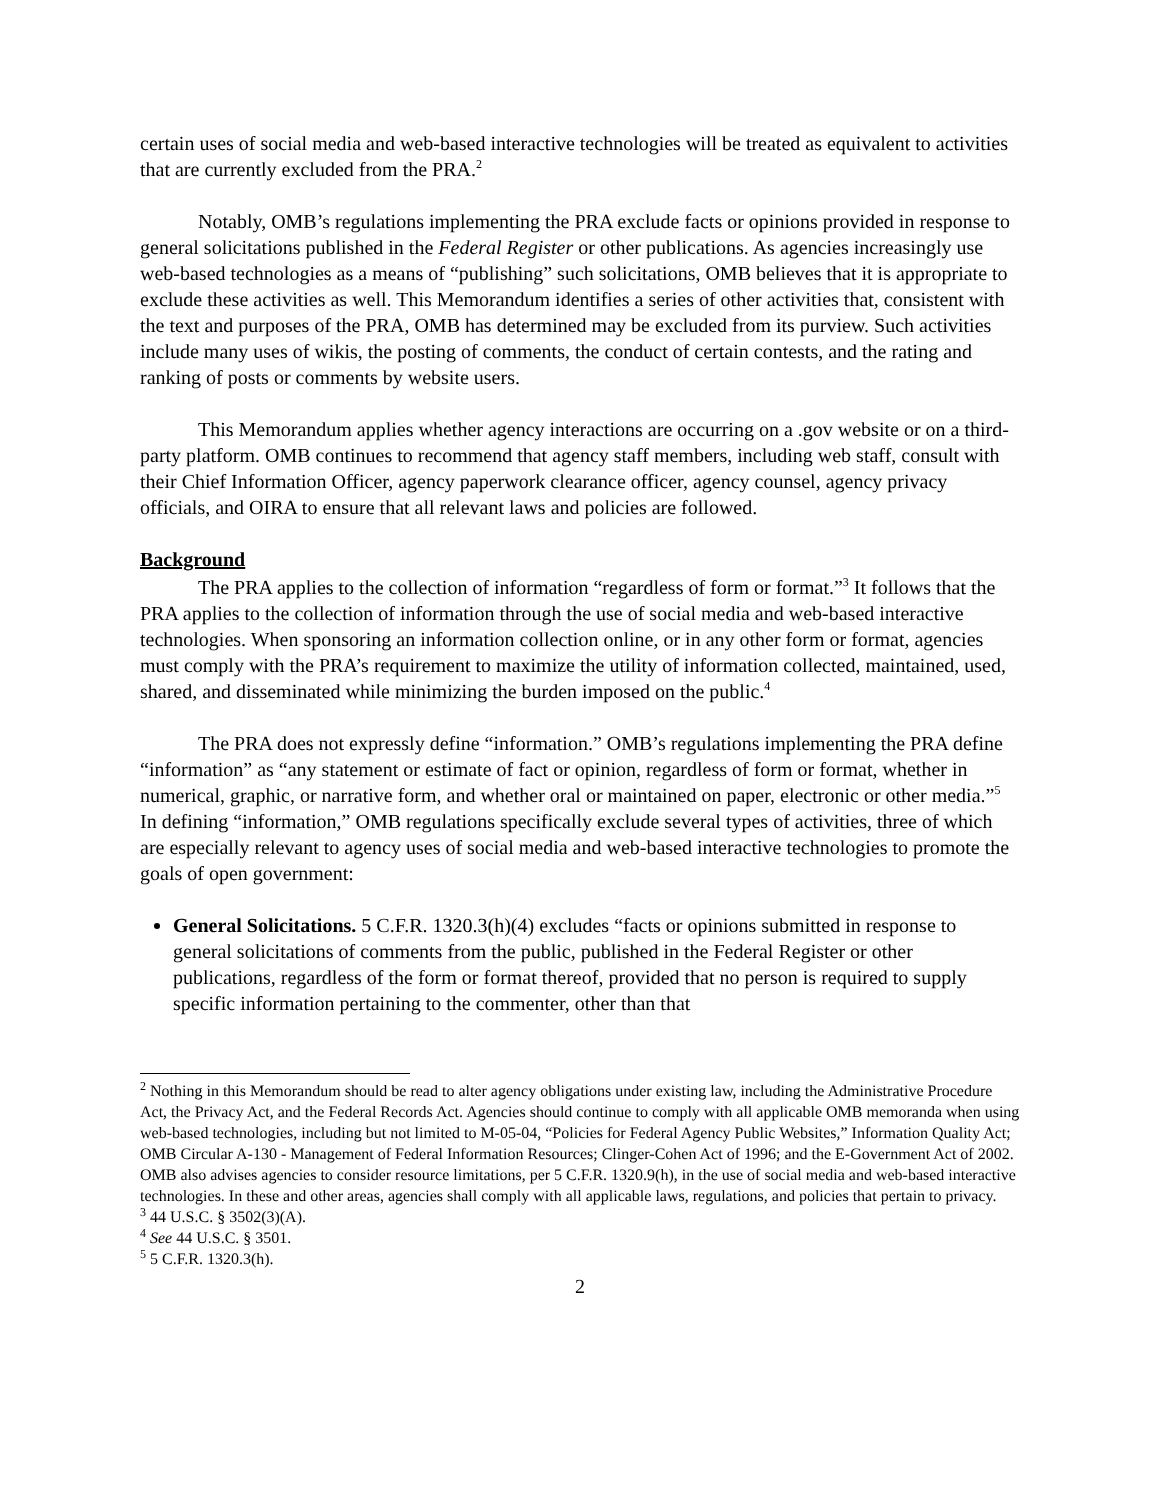certain uses of social media and web-based interactive technologies will be treated as equivalent to activities that are currently excluded from the PRA.<sup>2</sup>
Notably, OMB’s regulations implementing the PRA exclude facts or opinions provided in response to general solicitations published in the Federal Register or other publications. As agencies increasingly use web-based technologies as a means of “publishing” such solicitations, OMB believes that it is appropriate to exclude these activities as well. This Memorandum identifies a series of other activities that, consistent with the text and purposes of the PRA, OMB has determined may be excluded from its purview. Such activities include many uses of wikis, the posting of comments, the conduct of certain contests, and the rating and ranking of posts or comments by website users.
This Memorandum applies whether agency interactions are occurring on a .gov website or on a third-party platform. OMB continues to recommend that agency staff members, including web staff, consult with their Chief Information Officer, agency paperwork clearance officer, agency counsel, agency privacy officials, and OIRA to ensure that all relevant laws and policies are followed.
Background
The PRA applies to the collection of information “regardless of form or format.”<sup>3</sup> It follows that the PRA applies to the collection of information through the use of social media and web-based interactive technologies. When sponsoring an information collection online, or in any other form or format, agencies must comply with the PRA’s requirement to maximize the utility of information collected, maintained, used, shared, and disseminated while minimizing the burden imposed on the public.<sup>4</sup>
The PRA does not expressly define “information.” OMB’s regulations implementing the PRA define “information” as “any statement or estimate of fact or opinion, regardless of form or format, whether in numerical, graphic, or narrative form, and whether oral or maintained on paper, electronic or other media.”<sup>5</sup> In defining “information,” OMB regulations specifically exclude several types of activities, three of which are especially relevant to agency uses of social media and web-based interactive technologies to promote the goals of open government:
General Solicitations. 5 C.F.R. 1320.3(h)(4) excludes “facts or opinions submitted in response to general solicitations of comments from the public, published in the Federal Register or other publications, regardless of the form or format thereof, provided that no person is required to supply specific information pertaining to the commenter, other than that
<sup>2</sup> Nothing in this Memorandum should be read to alter agency obligations under existing law, including the Administrative Procedure Act, the Privacy Act, and the Federal Records Act. Agencies should continue to comply with all applicable OMB memoranda when using web-based technologies, including but not limited to M-05-04, “Policies for Federal Agency Public Websites,” Information Quality Act; OMB Circular A-130 - Management of Federal Information Resources; Clinger-Cohen Act of 1996; and the E-Government Act of 2002. OMB also advises agencies to consider resource limitations, per 5 C.F.R. 1320.9(h), in the use of social media and web-based interactive technologies. In these and other areas, agencies shall comply with all applicable laws, regulations, and policies that pertain to privacy.
<sup>3</sup> 44 U.S.C. § 3502(3)(A).
<sup>4</sup> See 44 U.S.C. § 3501.
<sup>5</sup> 5 C.F.R. 1320.3(h).
2